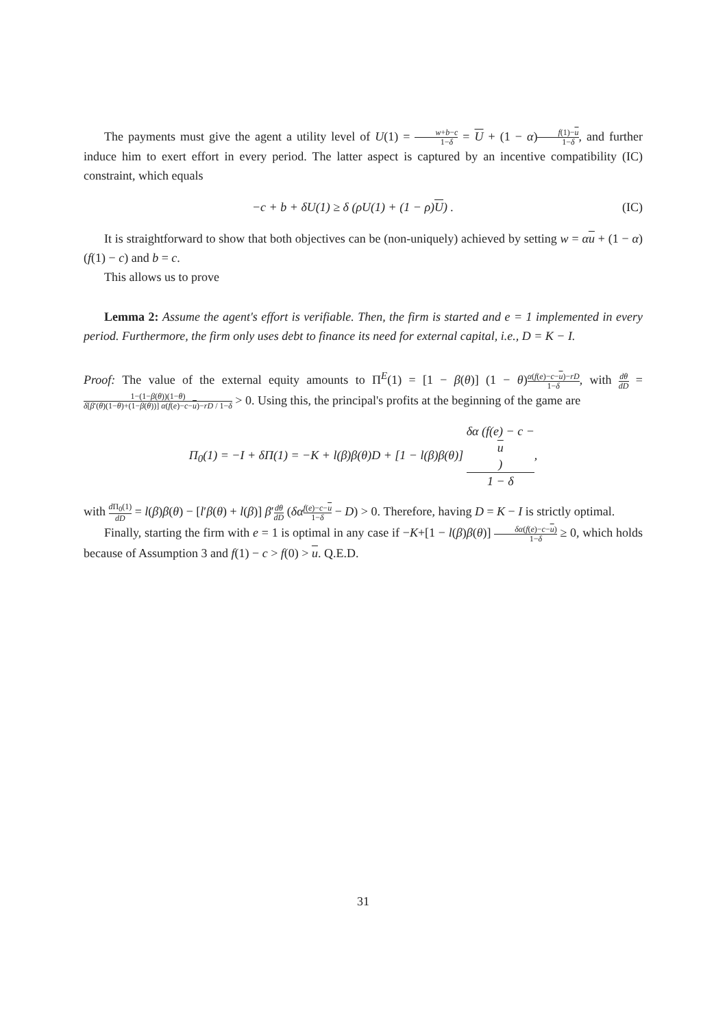The payments must give the agent a utility level of U(1) = w+b−c 1−δ = U + (1 − α)f(1)−u 1−δ, and further induce him to exert effort in every period. The latter aspect is captured by an incentive compatibility (IC) constraint, which equals
−c + b + δU(1) ≥ δ (ρU(1) + (1 − ρ)U) . (IC)
It is straightforward to show that both objectives can be (non-uniquely) achieved by setting w = αu + (1 − α) (f(1) − c) and b = c.
This allows us to prove
Lemma 2: Assume the agent's effort is verifiable. Then, the firm is started and e = 1 implemented in every period. Furthermore, the firm only uses debt to finance its need for external capital, i.e., D = K − I.
Proof: The value of the external equity amounts to Π<sup>E</sup>(1) = [1 − β(θ)] (1 − θ)α(f(e)−c−u)−rD 1−δ, with dθ dD = 1−(1−β(θ))(1−θ) δ[β′(θ)(1−θ)+(1−β(θ))] α(f(e)−c−u)−rD / 1−δ > 0. Using this, the principal's profits at the beginning of the game are
Π<sub>0</sub>(1) = −I + δΠ(1) = −K + l(β)β(θ)D + [1 − l(β)β(θ)] δα (f(e) − c −
u) 1 − δ,
with d Π<sub>0</sub>(1) dD = l(β)β(θ) − [l′β(θ) + l(β)] β′dθ dD (δα f(e)−c−u 1−δ − D) > 0. Therefore, having D = K − I is strictly optimal.
Finally, starting the firm with e = 1 is optimal in any case if −K+[1 − l(β)β(θ)] δα(f(e)−c−u) 1−δ ≥ 0, which holds because of Assumption 3 and f(1) − c > f(0) > u. Q.E.D.
31